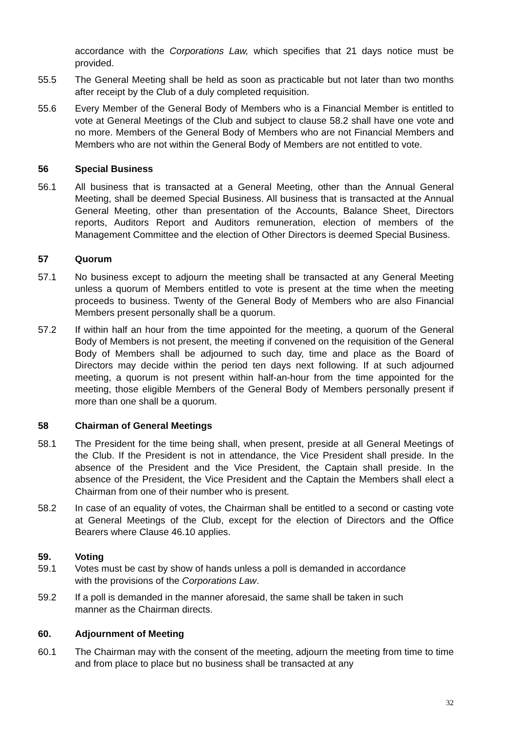accordance with the Corporations Law, which specifies that 21 days notice must be provided.
55.5 The General Meeting shall be held as soon as practicable but not later than two months after receipt by the Club of a duly completed requisition.
55.6 Every Member of the General Body of Members who is a Financial Member is entitled to vote at General Meetings of the Club and subject to clause 58.2 shall have one vote and no more. Members of the General Body of Members who are not Financial Members and Members who are not within the General Body of Members are not entitled to vote.
56 Special Business
56.1 All business that is transacted at a General Meeting, other than the Annual General Meeting, shall be deemed Special Business. All business that is transacted at the Annual General Meeting, other than presentation of the Accounts, Balance Sheet, Directors reports, Auditors Report and Auditors remuneration, election of members of the Management Committee and the election of Other Directors is deemed Special Business.
57 Quorum
57.1 No business except to adjourn the meeting shall be transacted at any General Meeting unless a quorum of Members entitled to vote is present at the time when the meeting proceeds to business. Twenty of the General Body of Members who are also Financial Members present personally shall be a quorum.
57.2 If within half an hour from the time appointed for the meeting, a quorum of the General Body of Members is not present, the meeting if convened on the requisition of the General Body of Members shall be adjourned to such day, time and place as the Board of Directors may decide within the period ten days next following. If at such adjourned meeting, a quorum is not present within half-an-hour from the time appointed for the meeting, those eligible Members of the General Body of Members personally present if more than one shall be a quorum.
58 Chairman of General Meetings
58.1 The President for the time being shall, when present, preside at all General Meetings of the Club. If the President is not in attendance, the Vice President shall preside. In the absence of the President and the Vice President, the Captain shall preside. In the absence of the President, the Vice President and the Captain the Members shall elect a Chairman from one of their number who is present.
58.2 In case of an equality of votes, the Chairman shall be entitled to a second or casting vote at General Meetings of the Club, except for the election of Directors and the Office Bearers where Clause 46.10 applies.
59. Voting
59.1 Votes must be cast by show of hands unless a poll is demanded in accordance
with the provisions of the Corporations Law.
59.2 If a poll is demanded in the manner aforesaid, the same shall be taken in such
manner as the Chairman directs.
60. Adjournment of Meeting
60.1 The Chairman may with the consent of the meeting, adjourn the meeting from time to time and from place to place but no business shall be transacted at any
32